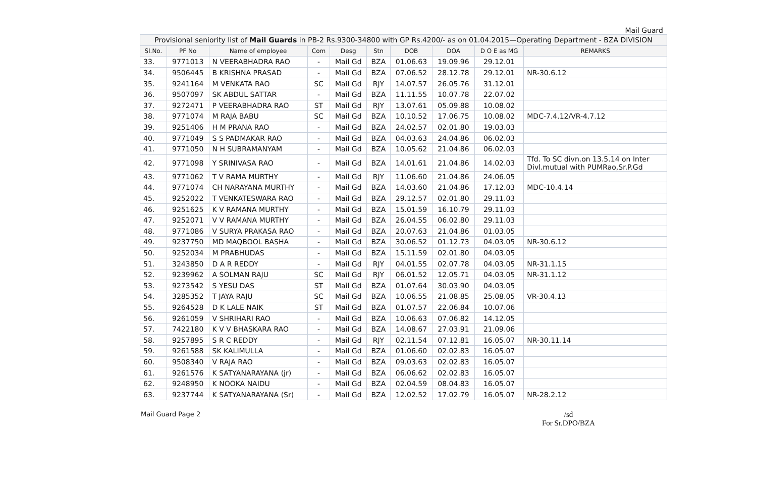Mail Guard
| Provisional seniority list of Mail Guards in PB-2 Rs.9300-34800 with GP Rs.4200/- as on 01.04.2015—Operating Department - BZA DIVISION | | | | | | | | | |
| --- | --- | --- | --- | --- | --- | --- | --- | --- | --- |
| Sl.No. | PF No | Name of employee | Com | Desg | Stn | DOB | DOA | D O E as MG | REMARKS |
| 33. | 9771013 | N VEERABHADRA RAO | - | Mail Gd | BZA | 01.06.63 | 19.09.96 | 29.12.01 | |
| 34. | 9506445 | B KRISHNA PRASAD | - | Mail Gd | BZA | 07.06.52 | 28.12.78 | 29.12.01 | NR-30.6.12 |
| 35. | 9241164 | M VENKATA RAO | SC | Mail Gd | RJY | 14.07.57 | 26.05.76 | 31.12.01 | |
| 36. | 9507097 | SK ABDUL SATTAR | - | Mail Gd | BZA | 11.11.55 | 10.07.78 | 22.07.02 | |
| 37. | 9272471 | P VEERABHADRA RAO | ST | Mail Gd | RJY | 13.07.61 | 05.09.88 | 10.08.02 | |
| 38. | 9771074 | M RAJA BABU | SC | Mail Gd | BZA | 10.10.52 | 17.06.75 | 10.08.02 | MDC-7.4.12/VR-4.7.12 |
| 39. | 9251406 | H M PRANA RAO | - | Mail Gd | BZA | 24.02.57 | 02.01.80 | 19.03.03 | |
| 40. | 9771049 | S S PADMAKAR RAO | - | Mail Gd | BZA | 04.03.63 | 24.04.86 | 06.02.03 | |
| 41. | 9771050 | N H SUBRAMANYAM | - | Mail Gd | BZA | 10.05.62 | 21.04.86 | 06.02.03 | |
| 42. | 9771098 | Y SRINIVASA RAO | - | Mail Gd | BZA | 14.01.61 | 21.04.86 | 14.02.03 | Tfd. To SC divn.on 13.5.14 on Inter Divl.mutual with PUMRao,Sr.P.Gd |
| 43. | 9771062 | T V RAMA MURTHY | - | Mail Gd | RJY | 11.06.60 | 21.04.86 | 24.06.05 | |
| 44. | 9771074 | CH NARAYANA MURTHY | - | Mail Gd | BZA | 14.03.60 | 21.04.86 | 17.12.03 | MDC-10.4.14 |
| 45. | 9252022 | T VENKATESWARA RAO | - | Mail Gd | BZA | 29.12.57 | 02.01.80 | 29.11.03 | |
| 46. | 9251625 | K V RAMANA MURTHY | - | Mail Gd | BZA | 15.01.59 | 16.10.79 | 29.11.03 | |
| 47. | 9252071 | V V RAMANA MURTHY | - | Mail Gd | BZA | 26.04.55 | 06.02.80 | 29.11.03 | |
| 48. | 9771086 | V SURYA PRAKASA RAO | - | Mail Gd | BZA | 20.07.63 | 21.04.86 | 01.03.05 | |
| 49. | 9237750 | MD MAQBOOL BASHA | - | Mail Gd | BZA | 30.06.52 | 01.12.73 | 04.03.05 | NR-30.6.12 |
| 50. | 9252034 | M PRABHUDAS | - | Mail Gd | BZA | 15.11.59 | 02.01.80 | 04.03.05 | |
| 51. | 3243850 | D A R REDDY | - | Mail Gd | RJY | 04.01.55 | 02.07.78 | 04.03.05 | NR-31.1.15 |
| 52. | 9239962 | A SOLMAN RAJU | SC | Mail Gd | RJY | 06.01.52 | 12.05.71 | 04.03.05 | NR-31.1.12 |
| 53. | 9273542 | S YESU DAS | ST | Mail Gd | BZA | 01.07.64 | 30.03.90 | 04.03.05 | |
| 54. | 3285352 | T JAYA RAJU | SC | Mail Gd | BZA | 10.06.55 | 21.08.85 | 25.08.05 | VR-30.4.13 |
| 55. | 9264528 | D K LALE NAIK | ST | Mail Gd | BZA | 01.07.57 | 22.06.84 | 10.07.06 | |
| 56. | 9261059 | V SHRIHARI RAO | - | Mail Gd | BZA | 10.06.63 | 07.06.82 | 14.12.05 | |
| 57. | 7422180 | K V V BHASKARA RAO | - | Mail Gd | BZA | 14.08.67 | 27.03.91 | 21.09.06 | |
| 58. | 9257895 | S R C REDDY | - | Mail Gd | RJY | 02.11.54 | 07.12.81 | 16.05.07 | NR-30.11.14 |
| 59. | 9261588 | SK KALIMULLA | - | Mail Gd | BZA | 01.06.60 | 02.02.83 | 16.05.07 | |
| 60. | 9508340 | V RAJA RAO | - | Mail Gd | BZA | 09.03.63 | 02.02.83 | 16.05.07 | |
| 61. | 9261576 | K SATYANARAYANA (jr) | - | Mail Gd | BZA | 06.06.62 | 02.02.83 | 16.05.07 | |
| 62. | 9248950 | K NOOKA NAIDU | - | Mail Gd | BZA | 02.04.59 | 08.04.83 | 16.05.07 | |
| 63. | 9237744 | K SATYANARAYANA (Sr) | - | Mail Gd | BZA | 12.02.52 | 17.02.79 | 16.05.07 | NR-28.2.12 |
Mail Guard Page 2
/sd
For Sr.DPO/BZA